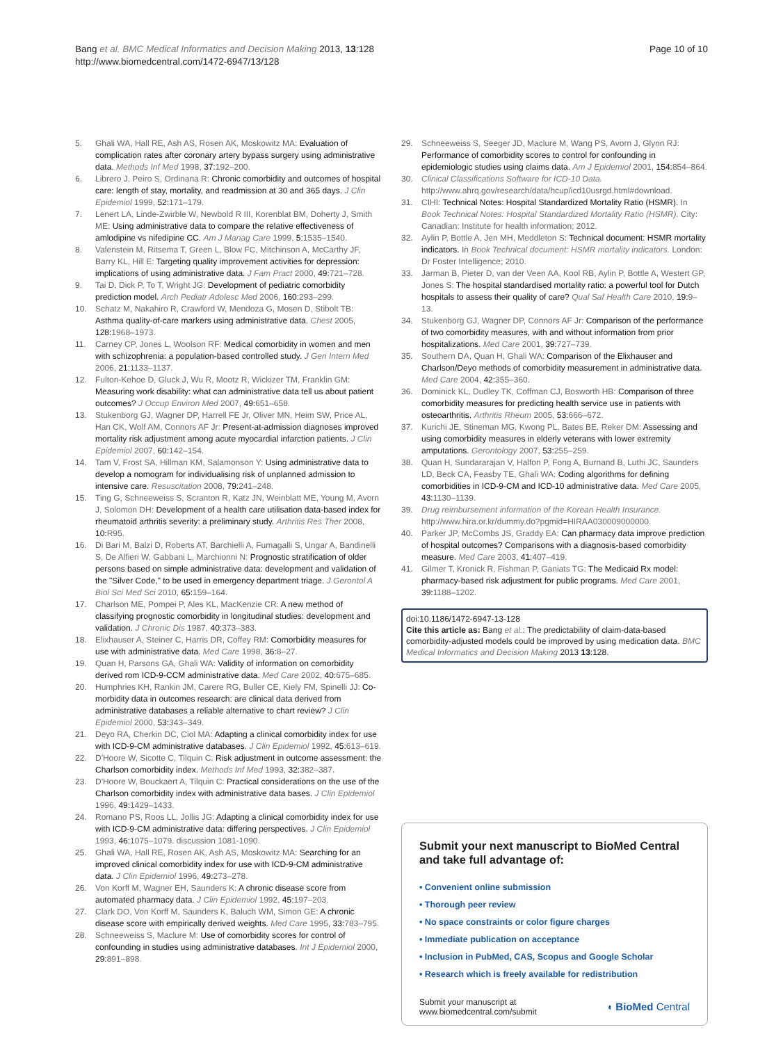Bang et al. BMC Medical Informatics and Decision Making 2013, 13:128
http://www.biomedcentral.com/1472-6947/13/128
Page 10 of 10
5. Ghali WA, Hall RE, Ash AS, Rosen AK, Moskowitz MA: Evaluation of complication rates after coronary artery bypass surgery using administrative data. Methods Inf Med 1998, 37: 192–200.
6. Librero J, Peiro S, Ordinana R: Chronic comorbidity and outcomes of hospital care: length of stay, mortality, and readmission at 30 and 365 days. J Clin Epidemiol 1999, 52: 171–179.
7. Lenert LA, Linde-Zwirble W, Newbold R III, Korenblat BM, Doherty J, Smith ME: Using administrative data to compare the relative effectiveness of amlodipine vs nifedipine CC. Am J Manag Care 1999, 5: 1535–1540.
8. Valenstein M, Ritsema T, Green L, Blow FC, Mitchinson A, McCarthy JF, Barry KL, Hill E: Targeting quality improvement activities for depression: implications of using administrative data. J Fam Pract 2000, 49: 721–728.
9. Tai D, Dick P, To T, Wright JG: Development of pediatric comorbidity prediction model. Arch Pediatr Adolesc Med 2006, 160: 293–299.
10. Schatz M, Nakahiro R, Crawford W, Mendoza G, Mosen D, Stibolt TB: Asthma quality-of-care markers using administrative data. Chest 2005, 128: 1968–1973.
11. Carney CP, Jones L, Woolson RF: Medical comorbidity in women and men with schizophrenia: a population-based controlled study. J Gen Intern Med 2006, 21: 1133–1137.
12. Fulton-Kehoe D, Gluck J, Wu R, Mootz R, Wickizer TM, Franklin GM: Measuring work disability: what can administrative data tell us about patient outcomes? J Occup Environ Med 2007, 49: 651–658.
13. Stukenborg GJ, Wagner DP, Harrell FE Jr, Oliver MN, Heim SW, Price AL, Han CK, Wolf AM, Connors AF Jr: Present-at-admission diagnoses improved mortality risk adjustment among acute myocardial infarction patients. J Clin Epidemiol 2007, 60: 142–154.
14. Tam V, Frost SA, Hillman KM, Salamonson Y: Using administrative data to develop a nomogram for individualising risk of unplanned admission to intensive care. Resuscitation 2008, 79: 241–248.
15. Ting G, Schneeweiss S, Scranton R, Katz JN, Weinblatt ME, Young M, Avorn J, Solomon DH: Development of a health care utilisation data-based index for rheumatoid arthritis severity: a preliminary study. Arthritis Res Ther 2008, 10: R95.
16. Di Bari M, Balzi D, Roberts AT, Barchielli A, Fumagalli S, Ungar A, Bandinelli S, De Alfieri W, Gabbani L, Marchionni N: Prognostic stratification of older persons based on simple administrative data: development and validation of the "Silver Code," to be used in emergency department triage. J Gerontol A Biol Sci Med Sci 2010, 65: 159–164.
17. Charlson ME, Pompei P, Ales KL, MacKenzie CR: A new method of classifying prognostic comorbidity in longitudinal studies: development and validation. J Chronic Dis 1987, 40: 373–383.
18. Elixhauser A, Steiner C, Harris DR, Coffey RM: Comorbidity measures for use with administrative data. Med Care 1998, 36: 8–27.
19. Quan H, Parsons GA, Ghali WA: Validity of information on comorbidity derived rom ICD-9-CCM administrative data. Med Care 2002, 40: 675–685.
20. Humphries KH, Rankin JM, Carere RG, Buller CE, Kiely FM, Spinelli JJ: Co-morbidity data in outcomes research: are clinical data derived from administrative databases a reliable alternative to chart review? J Clin Epidemiol 2000, 53: 343–349.
21. Deyo RA, Cherkin DC, Ciol MA: Adapting a clinical comorbidity index for use with ICD-9-CM administrative databases. J Clin Epidemiol 1992, 45: 613–619.
22. D'Hoore W, Sicotte C, Tilquin C: Risk adjustment in outcome assessment: the Charlson comorbidity index. Methods Inf Med 1993, 32: 382–387.
23. D'Hoore W, Bouckaert A, Tilquin C: Practical considerations on the use of the Charlson comorbidity index with administrative data bases. J Clin Epidemiol 1996, 49: 1429–1433.
24. Romano PS, Roos LL, Jollis JG: Adapting a clinical comorbidity index for use with ICD-9-CM administrative data: differing perspectives. J Clin Epidemiol 1993, 46: 1075–1079. discussion 1081-1090.
25. Ghali WA, Hall RE, Rosen AK, Ash AS, Moskowitz MA: Searching for an improved clinical comorbidity index for use with ICD-9-CM administrative data. J Clin Epidemiol 1996, 49: 273–278.
26. Von Korff M, Wagner EH, Saunders K: A chronic disease score from automated pharmacy data. J Clin Epidemiol 1992, 45: 197–203.
27. Clark DO, Von Korff M, Saunders K, Baluch WM, Simon GE: A chronic disease score with empirically derived weights. Med Care 1995, 33: 783–795.
28. Schneeweiss S, Maclure M: Use of comorbidity scores for control of confounding in studies using administrative databases. Int J Epidemiol 2000, 29: 891–898.
29. Schneeweiss S, Seeger JD, Maclure M, Wang PS, Avorn J, Glynn RJ: Performance of comorbidity scores to control for confounding in epidemiologic studies using claims data. Am J Epidemiol 2001, 154: 854–864.
30. Clinical Classifications Software for ICD-10 Data. http://www.ahrq.gov/research/data/hcup/icd10usrgd.html#download.
31. CIHI: Technical Notes: Hospital Standardized Mortality Ratio (HSMR). In Book Technical Notes: Hospital Standardized Mortality Ratio (HSMR). City: Canadian: Institute for health information; 2012.
32. Aylin P, Bottle A, Jen MH, Meddleton S: Technical document: HSMR mortality indicators. In Book Technical document: HSMR mortality indicators. London: Dr Foster Intelligence; 2010.
33. Jarman B, Pieter D, van der Veen AA, Kool RB, Aylin P, Bottle A, Westert GP, Jones S: The hospital standardised mortality ratio: a powerful tool for Dutch hospitals to assess their quality of care? Qual Saf Health Care 2010, 19: 9–13.
34. Stukenborg GJ, Wagner DP, Connors AF Jr: Comparison of the performance of two comorbidity measures, with and without information from prior hospitalizations. Med Care 2001, 39: 727–739.
35. Southern DA, Quan H, Ghali WA: Comparison of the Elixhauser and Charlson/Deyo methods of comorbidity measurement in administrative data. Med Care 2004, 42: 355–360.
36. Dominick KL, Dudley TK, Coffman CJ, Bosworth HB: Comparison of three comorbidity measures for predicting health service use in patients with osteoarthritis. Arthritis Rheum 2005, 53: 666–672.
37. Kurichi JE, Stineman MG, Kwong PL, Bates BE, Reker DM: Assessing and using comorbidity measures in elderly veterans with lower extremity amputations. Gerontology 2007, 53: 255–259.
38. Quan H, Sundararajan V, Halfon P, Fong A, Burnand B, Luthi JC, Saunders LD, Beck CA, Feasby TE, Ghali WA: Coding algorithms for defining comorbidities in ICD-9-CM and ICD-10 administrative data. Med Care 2005, 43: 1130–1139.
39. Drug reimbursement information of the Korean Health Insurance. http://www.hira.or.kr/dummy.do?pgmid=HIRAA030009000000.
40. Parker JP, McCombs JS, Graddy EA: Can pharmacy data improve prediction of hospital outcomes? Comparisons with a diagnosis-based comorbidity measure. Med Care 2003, 41: 407–419.
41. Gilmer T, Kronick R, Fishman P, Ganiats TG: The Medicaid Rx model: pharmacy-based risk adjustment for public programs. Med Care 2001, 39: 1188–1202.
doi:10.1186/1472-6947-13-128
Cite this article as: Bang et al.: The predictability of claim-data-based comorbidity-adjusted models could be improved by using medication data. BMC Medical Informatics and Decision Making 2013 13:128.
Submit your next manuscript to BioMed Central and take full advantage of:
• Convenient online submission
• Thorough peer review
• No space constraints or color figure charges
• Immediate publication on acceptance
• Inclusion in PubMed, CAS, Scopus and Google Scholar
• Research which is freely available for redistribution
Submit your manuscript at
www.biomedcentral.com/submit
◖ BioMed Central